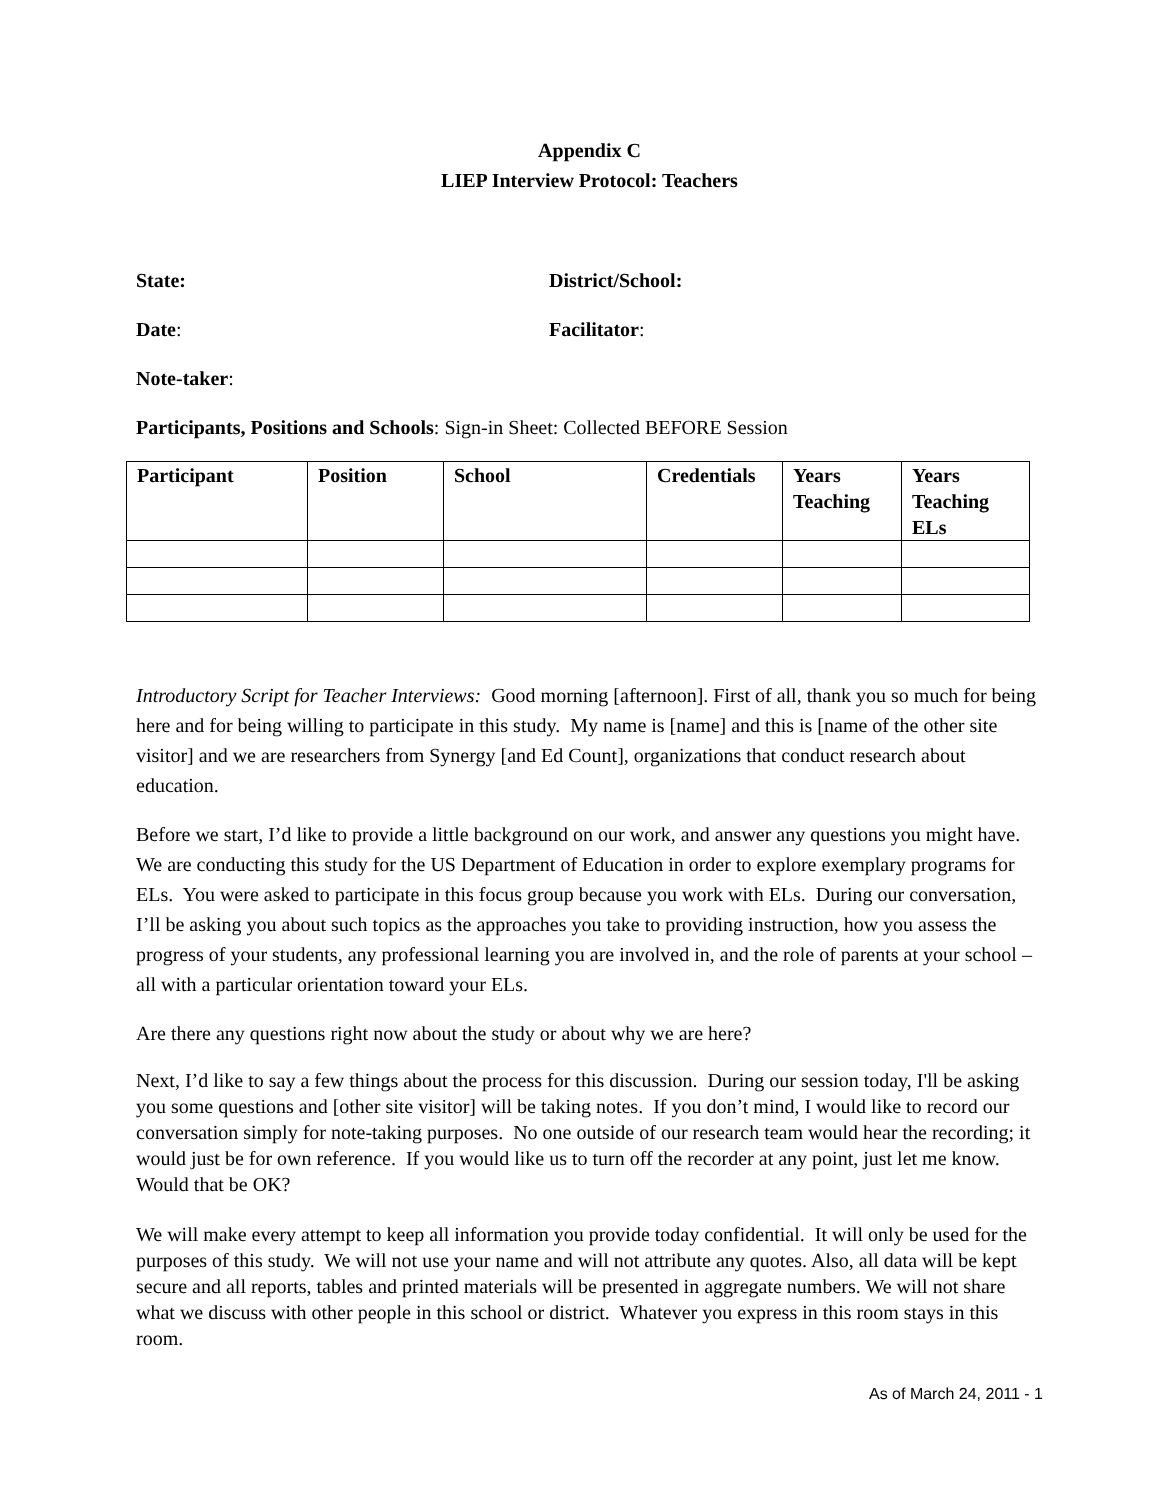Appendix C
LIEP Interview Protocol: Teachers
State: District/School:
Date: Facilitator:
Note-taker:
Participants, Positions and Schools: Sign-in Sheet: Collected BEFORE Session
| Participant | Position | School | Credentials | Years Teaching | Years Teaching ELs |
| --- | --- | --- | --- | --- | --- |
Introductory Script for Teacher Interviews: Good morning [afternoon]. First of all, thank you so much for being here and for being willing to participate in this study. My name is [name] and this is [name of the other site visitor] and we are researchers from Synergy [and Ed Count], organizations that conduct research about education.
Before we start, I’d like to provide a little background on our work, and answer any questions you might have. We are conducting this study for the US Department of Education in order to explore exemplary programs for ELs. You were asked to participate in this focus group because you work with ELs. During our conversation, I’ll be asking you about such topics as the approaches you take to providing instruction, how you assess the progress of your students, any professional learning you are involved in, and the role of parents at your school – all with a particular orientation toward your ELs.
Are there any questions right now about the study or about why we are here?
Next, I’d like to say a few things about the process for this discussion. During our session today, I'll be asking you some questions and [other site visitor] will be taking notes. If you don’t mind, I would like to record our conversation simply for note-taking purposes. No one outside of our research team would hear the recording; it would just be for own reference. If you would like us to turn off the recorder at any point, just let me know. Would that be OK?
We will make every attempt to keep all information you provide today confidential. It will only be used for the purposes of this study. We will not use your name and will not attribute any quotes. Also, all data will be kept secure and all reports, tables and printed materials will be presented in aggregate numbers. We will not share what we discuss with other people in this school or district. Whatever you express in this room stays in this room.
As of March 24, 2011 - 1